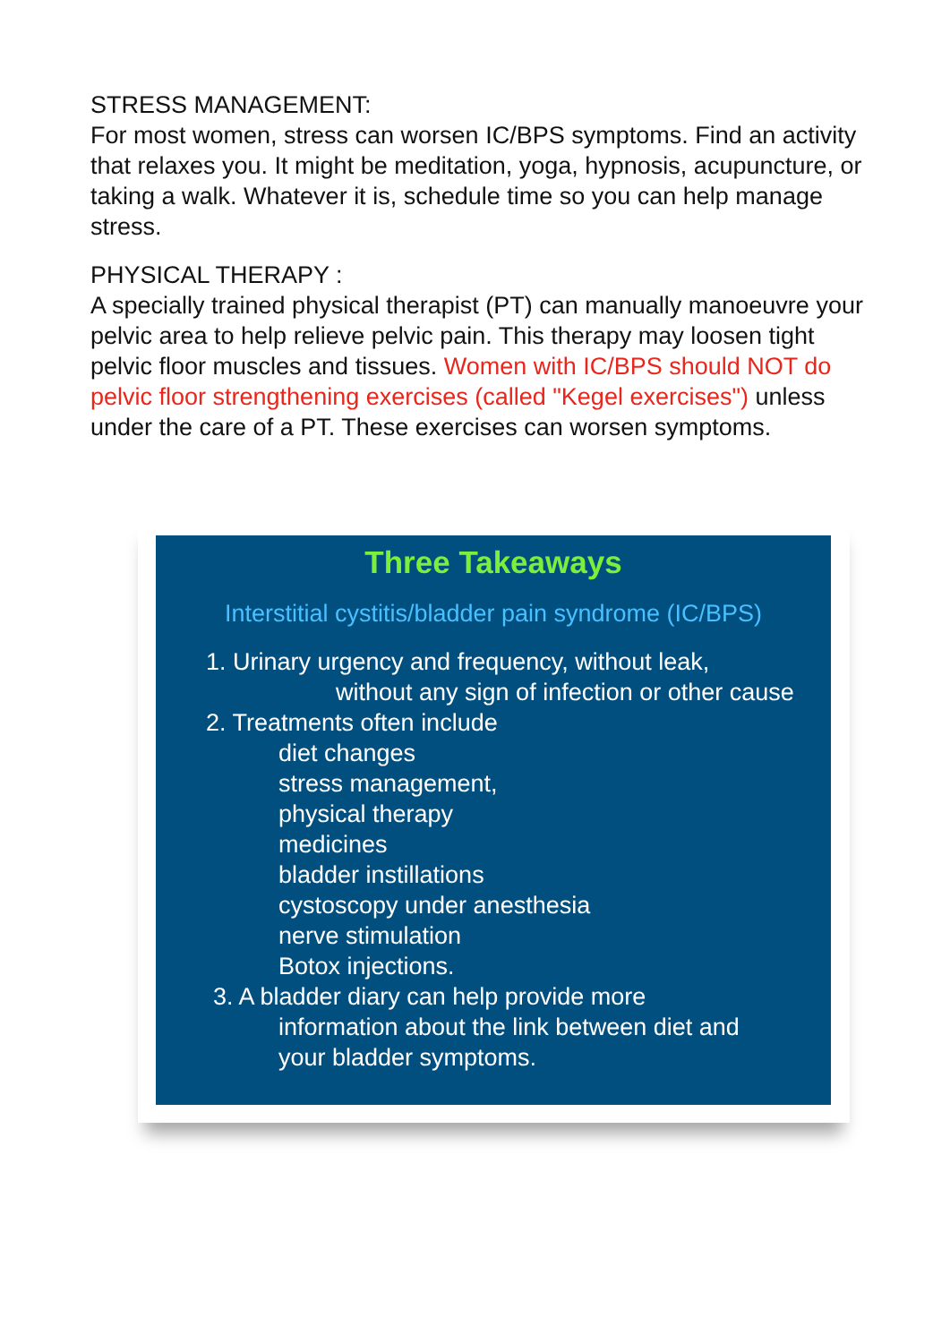STRESS MANAGEMENT:
For most women, stress can worsen IC/BPS symptoms. Find an activity that relaxes you. It might be meditation, yoga, hypnosis, acupuncture, or taking a walk. Whatever it is, schedule time so you can help manage stress.
PHYSICAL THERAPY :
A specially trained physical therapist (PT) can manually manoeuvre your pelvic area to help relieve pelvic pain. This therapy may loosen tight pelvic floor muscles and tissues. Women with IC/BPS should NOT do pelvic floor strengthening exercises (called "Kegel exercises") unless under the care of a PT. These exercises can worsen symptoms.
Three Takeaways
Interstitial cystitis/bladder pain syndrome (IC/BPS)
1. Urinary urgency and frequency, without leak,
without any sign of infection or other cause
2. Treatments often include
diet changes
stress management,
physical therapy
medicines
bladder instillations
cystoscopy under anesthesia
nerve stimulation
Botox injections.
3. A bladder diary can help provide more
information about the link between diet and
your bladder symptoms.